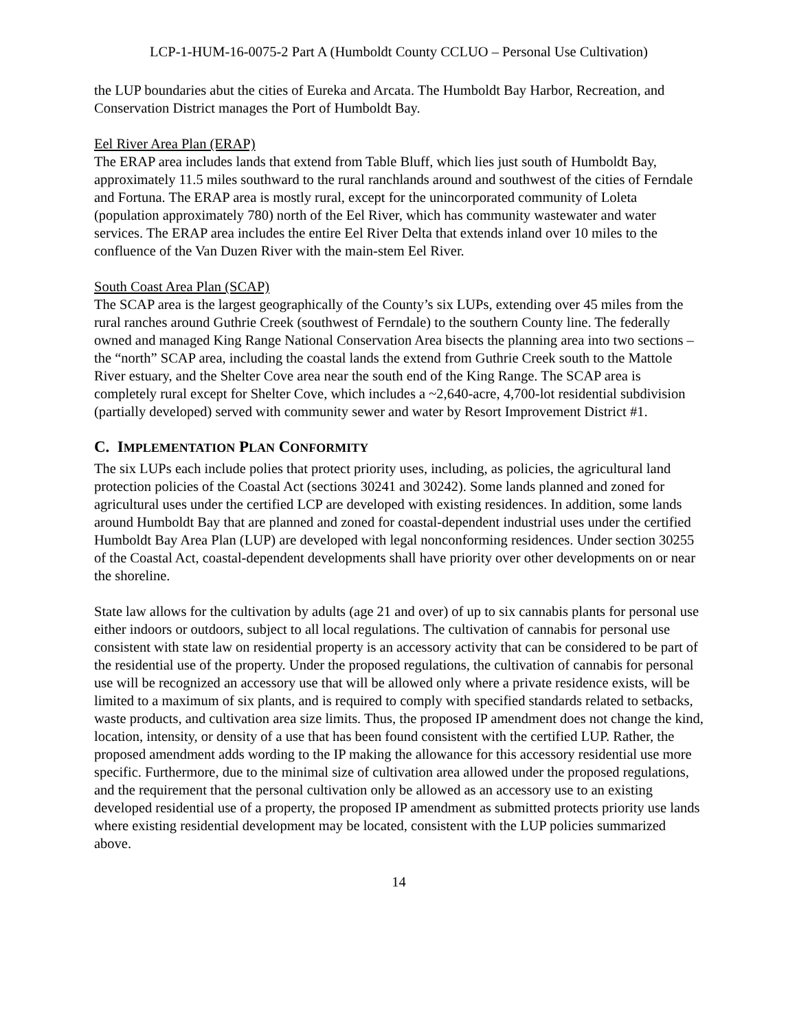LCP-1-HUM-16-0075-2 Part A (Humboldt County CCLUO – Personal Use Cultivation)
the LUP boundaries abut the cities of Eureka and Arcata. The Humboldt Bay Harbor, Recreation, and Conservation District manages the Port of Humboldt Bay.
Eel River Area Plan (ERAP)
The ERAP area includes lands that extend from Table Bluff, which lies just south of Humboldt Bay, approximately 11.5 miles southward to the rural ranchlands around and southwest of the cities of Ferndale and Fortuna. The ERAP area is mostly rural, except for the unincorporated community of Loleta (population approximately 780) north of the Eel River, which has community wastewater and water services. The ERAP area includes the entire Eel River Delta that extends inland over 10 miles to the confluence of the Van Duzen River with the main-stem Eel River.
South Coast Area Plan (SCAP)
The SCAP area is the largest geographically of the County’s six LUPs, extending over 45 miles from the rural ranches around Guthrie Creek (southwest of Ferndale) to the southern County line. The federally owned and managed King Range National Conservation Area bisects the planning area into two sections – the “north” SCAP area, including the coastal lands the extend from Guthrie Creek south to the Mattole River estuary, and the Shelter Cove area near the south end of the King Range. The SCAP area is completely rural except for Shelter Cove, which includes a ~2,640-acre, 4,700-lot residential subdivision (partially developed) served with community sewer and water by Resort Improvement District #1.
C. IMPLEMENTATION PLAN CONFORMITY
The six LUPs each include polies that protect priority uses, including, as policies, the agricultural land protection policies of the Coastal Act (sections 30241 and 30242). Some lands planned and zoned for agricultural uses under the certified LCP are developed with existing residences. In addition, some lands around Humboldt Bay that are planned and zoned for coastal-dependent industrial uses under the certified Humboldt Bay Area Plan (LUP) are developed with legal nonconforming residences. Under section 30255 of the Coastal Act, coastal-dependent developments shall have priority over other developments on or near the shoreline.
State law allows for the cultivation by adults (age 21 and over) of up to six cannabis plants for personal use either indoors or outdoors, subject to all local regulations. The cultivation of cannabis for personal use consistent with state law on residential property is an accessory activity that can be considered to be part of the residential use of the property. Under the proposed regulations, the cultivation of cannabis for personal use will be recognized an accessory use that will be allowed only where a private residence exists, will be limited to a maximum of six plants, and is required to comply with specified standards related to setbacks, waste products, and cultivation area size limits. Thus, the proposed IP amendment does not change the kind, location, intensity, or density of a use that has been found consistent with the certified LUP. Rather, the proposed amendment adds wording to the IP making the allowance for this accessory residential use more specific. Furthermore, due to the minimal size of cultivation area allowed under the proposed regulations, and the requirement that the personal cultivation only be allowed as an accessory use to an existing developed residential use of a property, the proposed IP amendment as submitted protects priority use lands where existing residential development may be located, consistent with the LUP policies summarized above.
14